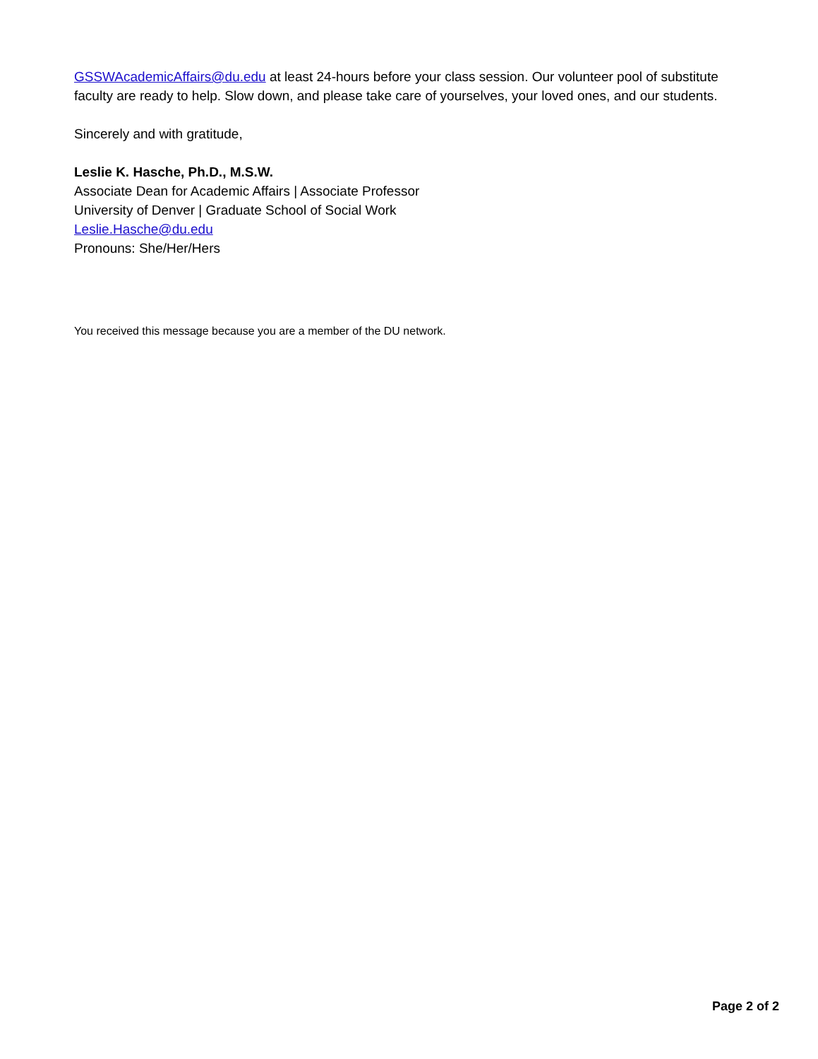GSSWAcademicAffairs@du.edu at least 24-hours before your class session. Our volunteer pool of substitute faculty are ready to help. Slow down, and please take care of yourselves, your loved ones, and our students.
Sincerely and with gratitude,
Leslie K. Hasche, Ph.D., M.S.W.
Associate Dean for Academic Affairs | Associate Professor
University of Denver | Graduate School of Social Work
Leslie.Hasche@du.edu
Pronouns: She/Her/Hers
You received this message because you are a member of the DU network.
Page 2 of 2